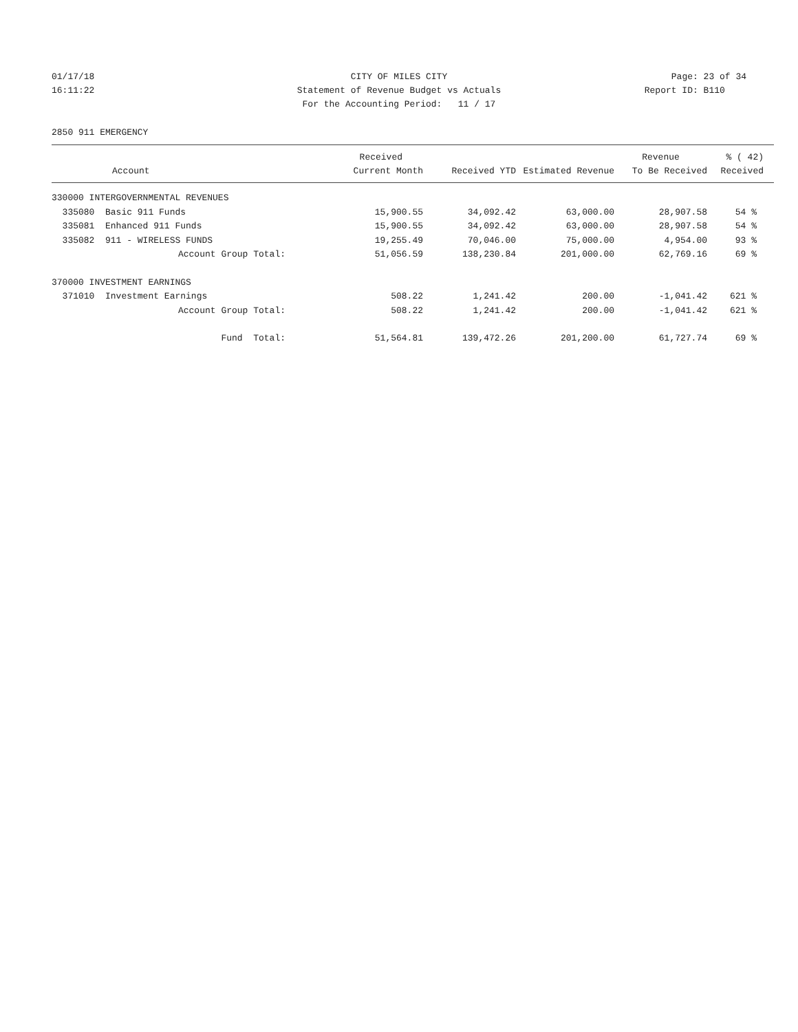01/17/18 CITY OF MILES CITY Page: 23 of 34
16:11:22 Statement of Revenue Budget vs Actuals Report ID: B110
For the Accounting Period: 11 / 17
2850 911 EMERGENCY
| | Received | | | Revenue | % ( 42) |
| --- | --- | --- | --- | --- | --- |
| Account | Current Month | Received YTD | Estimated Revenue | To Be Received | Received |
| 330000 INTERGOVERNMENTAL REVENUES | | | | | |
| 335080 Basic 911 Funds | 15,900.55 | 34,092.42 | 63,000.00 | 28,907.58 | 54 % |
| 335081 Enhanced 911 Funds | 15,900.55 | 34,092.42 | 63,000.00 | 28,907.58 | 54 % |
| 335082 911 - WIRELESS FUNDS | 19,255.49 | 70,046.00 | 75,000.00 | 4,954.00 | 93 % |
| Account Group Total: | 51,056.59 | 138,230.84 | 201,000.00 | 62,769.16 | 69 % |
| 370000 INVESTMENT EARNINGS | | | | | |
| 371010 Investment Earnings | 508.22 | 1,241.42 | 200.00 | -1,041.42 | 621 % |
| Account Group Total: | 508.22 | 1,241.42 | 200.00 | -1,041.42 | 621 % |
| Fund Total: | 51,564.81 | 139,472.26 | 201,200.00 | 61,727.74 | 69 % |